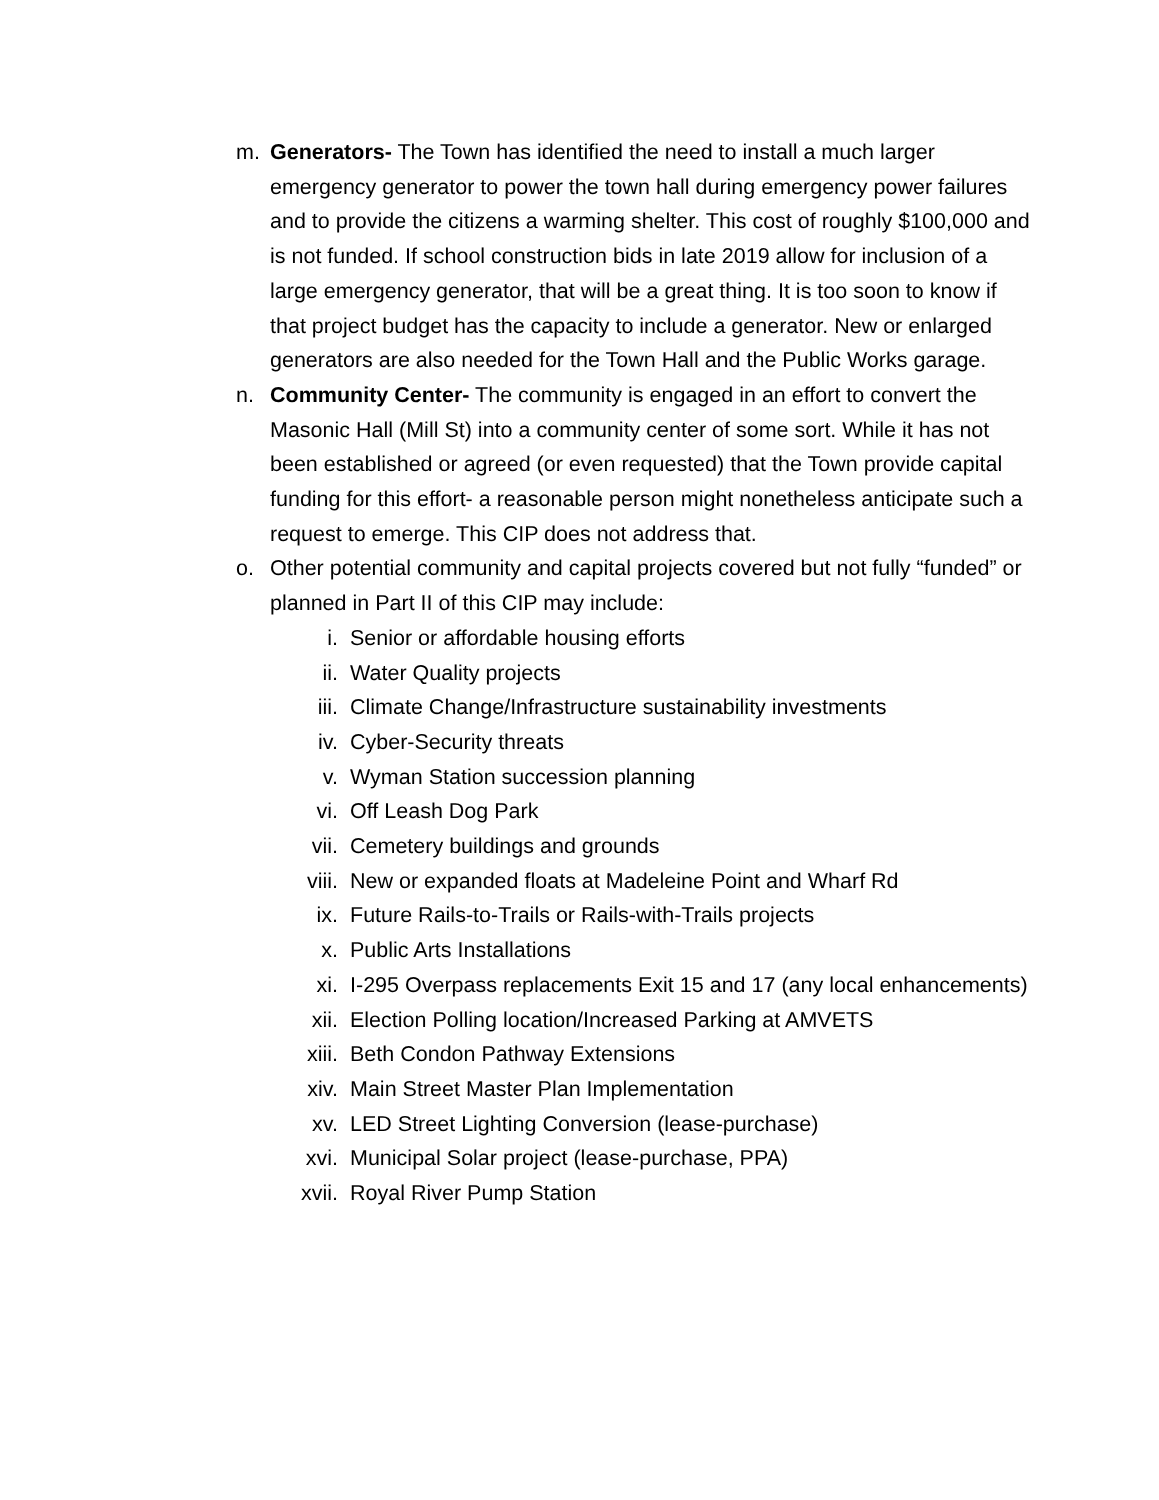m. Generators- The Town has identified the need to install a much larger emergency generator to power the town hall during emergency power failures and to provide the citizens a warming shelter. This cost of roughly $100,000 and is not funded. If school construction bids in late 2019 allow for inclusion of a large emergency generator, that will be a great thing. It is too soon to know if that project budget has the capacity to include a generator. New or enlarged generators are also needed for the Town Hall and the Public Works garage.
n. Community Center- The community is engaged in an effort to convert the Masonic Hall (Mill St) into a community center of some sort. While it has not been established or agreed (or even requested) that the Town provide capital funding for this effort- a reasonable person might nonetheless anticipate such a request to emerge. This CIP does not address that.
o. Other potential community and capital projects covered but not fully “funded” or planned in Part II of this CIP may include:
i. Senior or affordable housing efforts
ii. Water Quality projects
iii. Climate Change/Infrastructure sustainability investments
iv. Cyber-Security threats
v. Wyman Station succession planning
vi. Off Leash Dog Park
vii. Cemetery buildings and grounds
viii. New or expanded floats at Madeleine Point and Wharf Rd
ix. Future Rails-to-Trails or Rails-with-Trails projects
x. Public Arts Installations
xi. I-295 Overpass replacements Exit 15 and 17 (any local enhancements)
xii. Election Polling location/Increased Parking at AMVETS
xiii. Beth Condon Pathway Extensions
xiv. Main Street Master Plan Implementation
xv. LED Street Lighting Conversion (lease-purchase)
xvi. Municipal Solar project (lease-purchase, PPA)
xvii. Royal River Pump Station